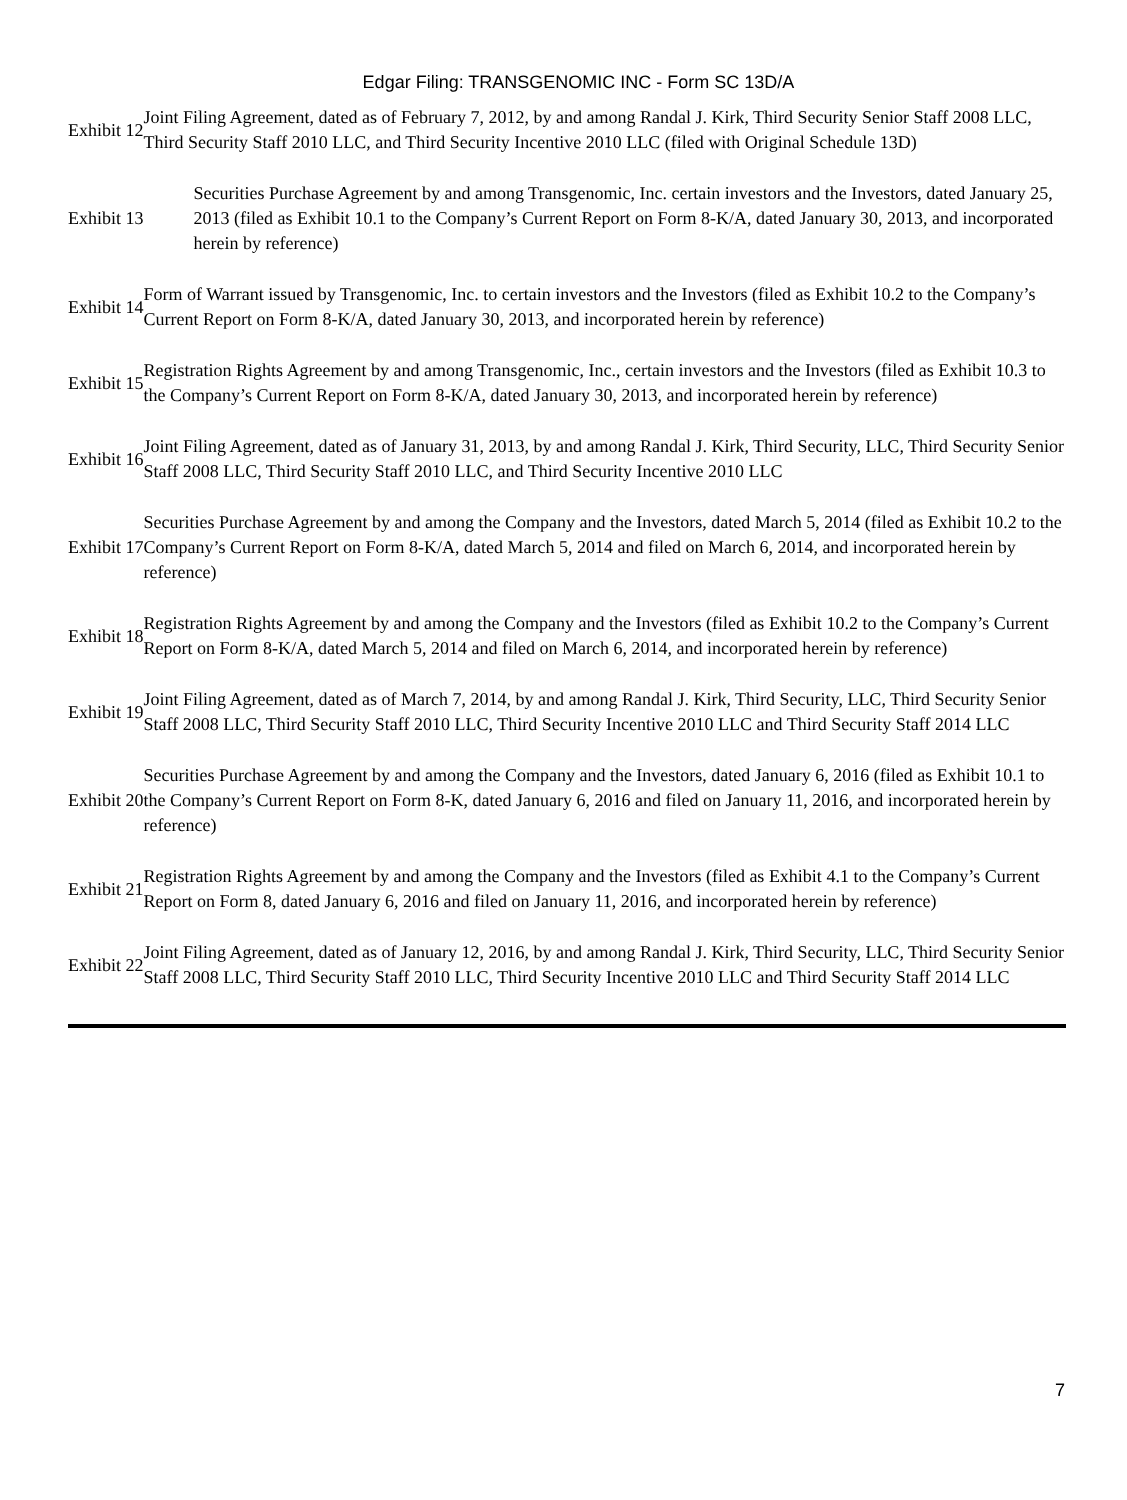Edgar Filing: TRANSGENOMIC INC - Form SC 13D/A
| Exhibit 12 | Joint Filing Agreement, dated as of February 7, 2012, by and among Randal J. Kirk, Third Security Senior Staff 2008 LLC, Third Security Staff 2010 LLC, and Third Security Incentive 2010 LLC (filed with Original Schedule 13D) |
| Exhibit 13 | Securities Purchase Agreement by and among Transgenomic, Inc. certain investors and the Investors, dated January 25, 2013 (filed as Exhibit 10.1 to the Company’s Current Report on Form 8-K/A, dated January 30, 2013, and incorporated herein by reference) |
| Exhibit 14 | Form of Warrant issued by Transgenomic, Inc. to certain investors and the Investors (filed as Exhibit 10.2 to the Company’s Current Report on Form 8-K/A, dated January 30, 2013, and incorporated herein by reference) |
| Exhibit 15 | Registration Rights Agreement by and among Transgenomic, Inc., certain investors and the Investors (filed as Exhibit 10.3 to the Company’s Current Report on Form 8-K/A, dated January 30, 2013, and incorporated herein by reference) |
| Exhibit 16 | Joint Filing Agreement, dated as of January 31, 2013, by and among Randal J. Kirk, Third Security, LLC, Third Security Senior Staff 2008 LLC, Third Security Staff 2010 LLC, and Third Security Incentive 2010 LLC |
| Exhibit 17 | Securities Purchase Agreement by and among the Company and the Investors, dated March 5, 2014 (filed as Exhibit 10.2 to the Company’s Current Report on Form 8-K/A, dated March 5, 2014 and filed on March 6, 2014, and incorporated herein by reference) |
| Exhibit 18 | Registration Rights Agreement by and among the Company and the Investors (filed as Exhibit 10.2 to the Company’s Current Report on Form 8-K/A, dated March 5, 2014 and filed on March 6, 2014, and incorporated herein by reference) |
| Exhibit 19 | Joint Filing Agreement, dated as of March 7, 2014, by and among Randal J. Kirk, Third Security, LLC, Third Security Senior Staff 2008 LLC, Third Security Staff 2010 LLC, Third Security Incentive 2010 LLC and Third Security Staff 2014 LLC |
| Exhibit 20 | Securities Purchase Agreement by and among the Company and the Investors, dated January 6, 2016 (filed as Exhibit 10.1 to the Company’s Current Report on Form 8-K, dated January 6, 2016 and filed on January 11, 2016, and incorporated herein by reference) |
| Exhibit 21 | Registration Rights Agreement by and among the Company and the Investors (filed as Exhibit 4.1 to the Company’s Current Report on Form 8, dated January 6, 2016 and filed on January 11, 2016, and incorporated herein by reference) |
| Exhibit 22 | Joint Filing Agreement, dated as of January 12, 2016, by and among Randal J. Kirk, Third Security, LLC, Third Security Senior Staff 2008 LLC, Third Security Staff 2010 LLC, Third Security Incentive 2010 LLC and Third Security Staff 2014 LLC |
7